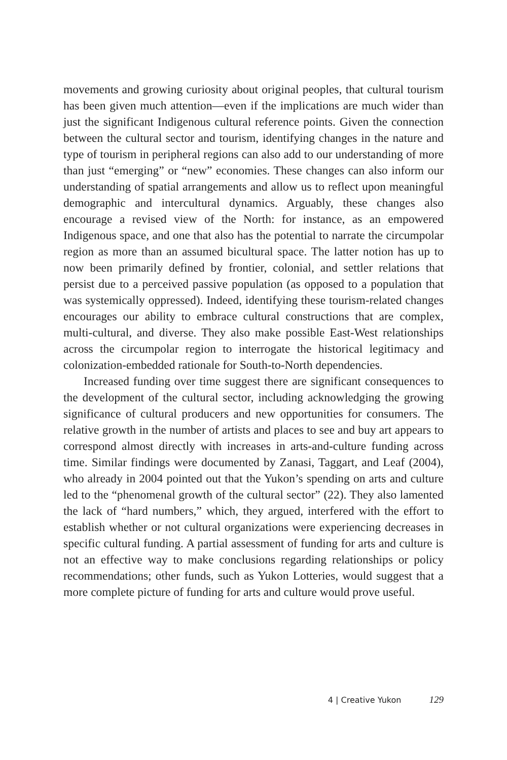movements and growing curiosity about original peoples, that cultural tourism has been given much attention—even if the implications are much wider than just the significant Indigenous cultural reference points. Given the connection between the cultural sector and tourism, identifying changes in the nature and type of tourism in peripheral regions can also add to our understanding of more than just “emerging” or “new” economies. These changes can also inform our understanding of spatial arrangements and allow us to reflect upon meaningful demographic and intercultural dynamics. Arguably, these changes also encourage a revised view of the North: for instance, as an empowered Indigenous space, and one that also has the potential to narrate the circumpolar region as more than an assumed bicultural space. The latter notion has up to now been primarily defined by frontier, colonial, and settler relations that persist due to a perceived passive population (as opposed to a population that was systemically oppressed). Indeed, identifying these tourism-related changes encourages our ability to embrace cultural constructions that are complex, multi-cultural, and diverse. They also make possible East-West relationships across the circumpolar region to interrogate the historical legitimacy and colonization-embedded rationale for South-to-North dependencies.
Increased funding over time suggest there are significant consequences to the development of the cultural sector, including acknowledging the growing significance of cultural producers and new opportunities for consumers. The relative growth in the number of artists and places to see and buy art appears to correspond almost directly with increases in arts-and-culture funding across time. Similar findings were documented by Zanasi, Taggart, and Leaf (2004), who already in 2004 pointed out that the Yukon’s spending on arts and culture led to the “phenomenal growth of the cultural sector” (22). They also lamented the lack of “hard numbers,” which, they argued, interfered with the effort to establish whether or not cultural organizations were experiencing decreases in specific cultural funding. A partial assessment of funding for arts and culture is not an effective way to make conclusions regarding relationships or policy recommendations; other funds, such as Yukon Lotteries, would suggest that a more complete picture of funding for arts and culture would prove useful.
4 | Creative Yukon 129